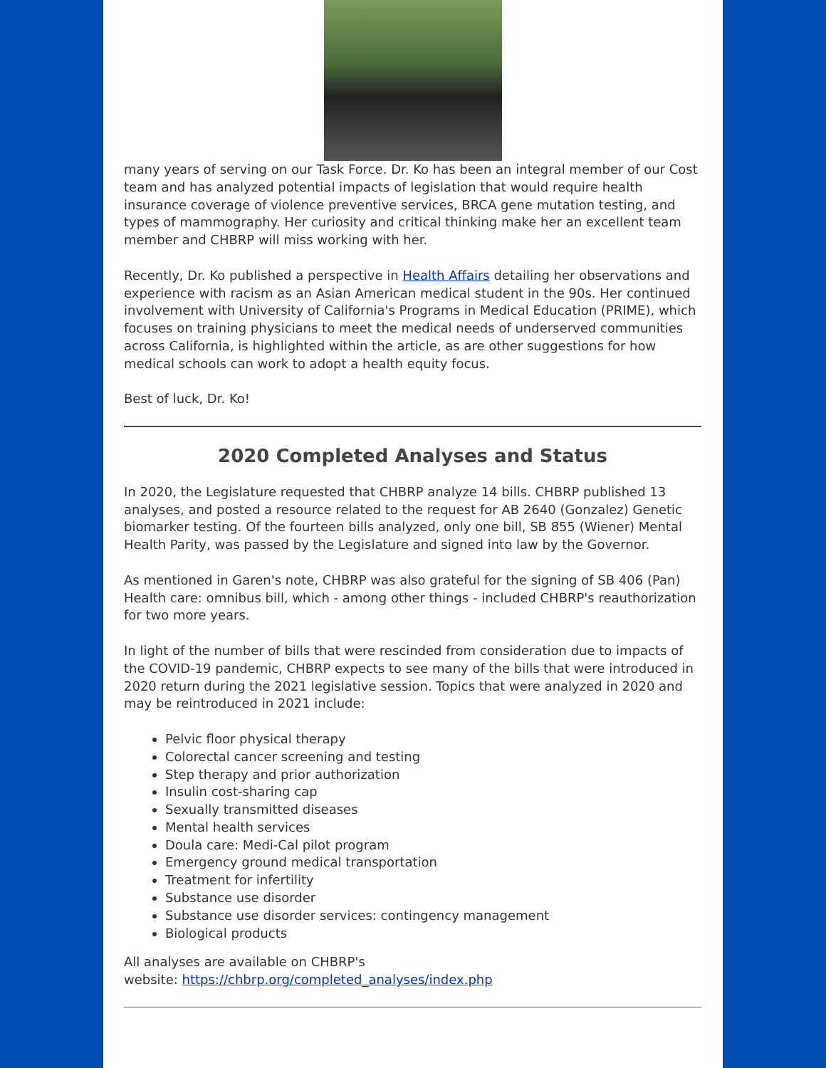many years of serving on our Task Force. Dr. Ko has been an integral member of our Cost team and has analyzed potential impacts of legislation that would require health insurance coverage of violence preventive services, BRCA gene mutation testing, and types of mammography. Her curiosity and critical thinking make her an excellent team member and CHBRP will miss working with her.
Recently, Dr. Ko published a perspective in Health Affairs detailing her observations and experience with racism as an Asian American medical student in the 90s. Her continued involvement with University of California's Programs in Medical Education (PRIME), which focuses on training physicians to meet the medical needs of underserved communities across California, is highlighted within the article, as are other suggestions for how medical schools can work to adopt a health equity focus.
Best of luck, Dr. Ko!
2020 Completed Analyses and Status
In 2020, the Legislature requested that CHBRP analyze 14 bills. CHBRP published 13 analyses, and posted a resource related to the request for AB 2640 (Gonzalez) Genetic biomarker testing. Of the fourteen bills analyzed, only one bill, SB 855 (Wiener) Mental Health Parity, was passed by the Legislature and signed into law by the Governor.
As mentioned in Garen's note, CHBRP was also grateful for the signing of SB 406 (Pan) Health care: omnibus bill, which - among other things - included CHBRP's reauthorization for two more years.
In light of the number of bills that were rescinded from consideration due to impacts of the COVID-19 pandemic, CHBRP expects to see many of the bills that were introduced in 2020 return during the 2021 legislative session. Topics that were analyzed in 2020 and may be reintroduced in 2021 include:
Pelvic floor physical therapy
Colorectal cancer screening and testing
Step therapy and prior authorization
Insulin cost-sharing cap
Sexually transmitted diseases
Mental health services
Doula care: Medi-Cal pilot program
Emergency ground medical transportation
Treatment for infertility
Substance use disorder
Substance use disorder services: contingency management
Biological products
All analyses are available on CHBRP's
website: https://chbrp.org/completed_analyses/index.php